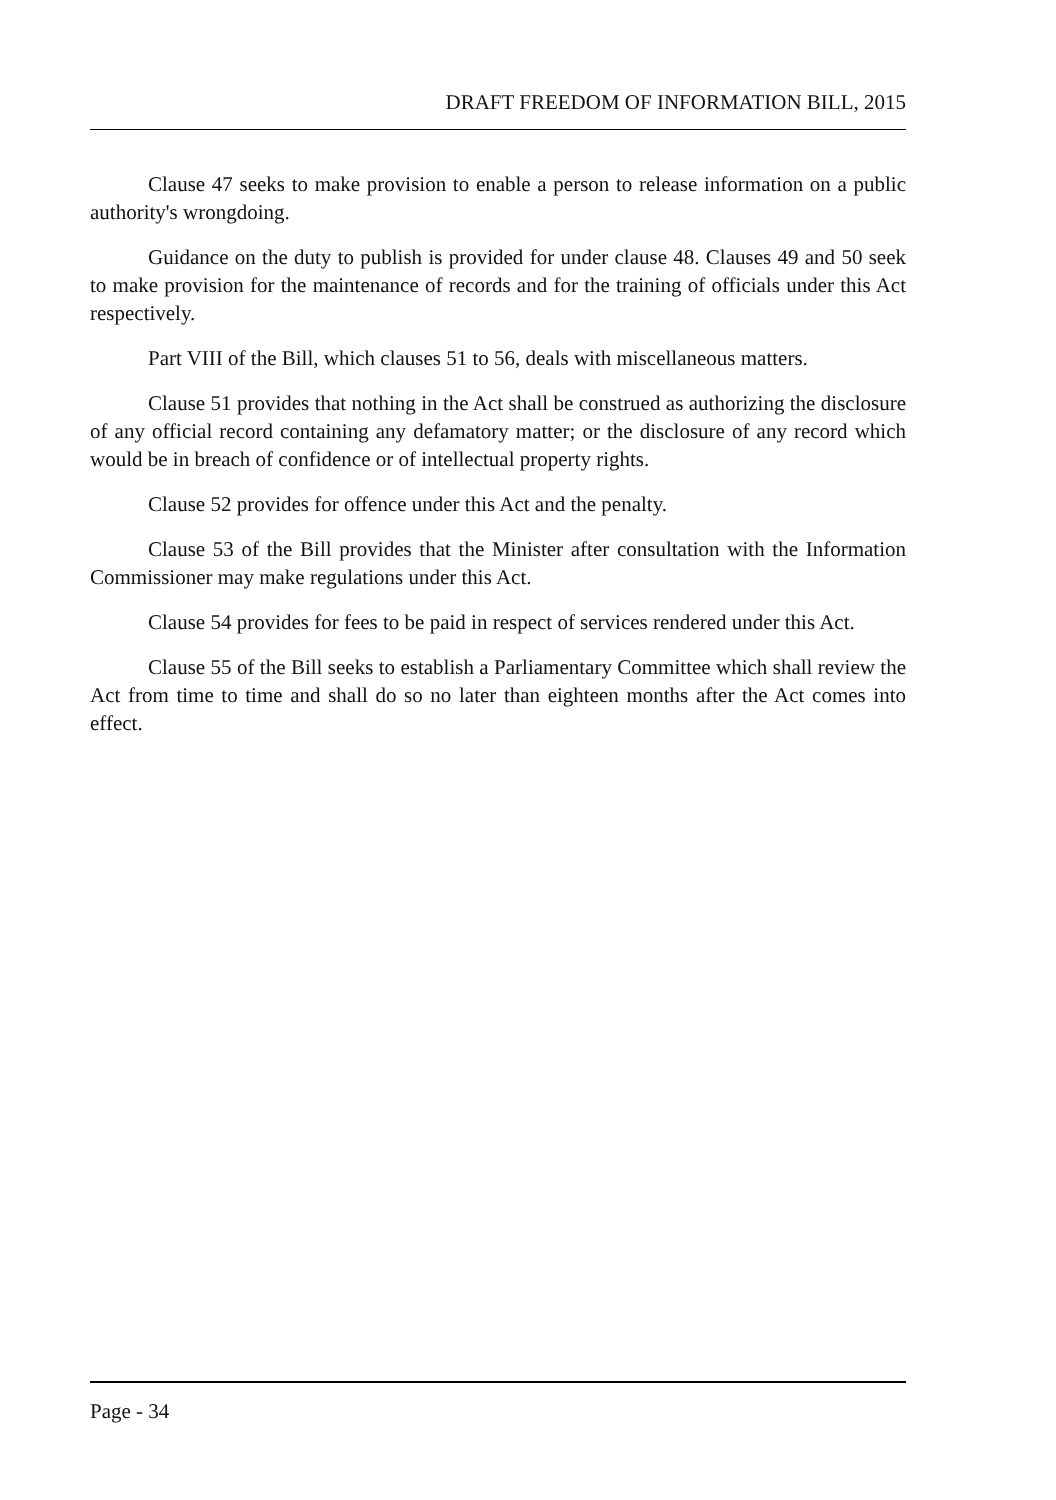DRAFT FREEDOM OF INFORMATION BILL, 2015
Clause 47 seeks to make provision to enable a person to release information on a public authority's wrongdoing.
Guidance on the duty to publish is provided for under clause 48. Clauses 49 and 50 seek to make provision for the maintenance of records and for the training of officials under this Act respectively.
Part VIII of the Bill, which clauses 51 to 56, deals with miscellaneous matters.
Clause 51 provides that nothing in the Act shall be construed as authorizing the disclosure of any official record containing any defamatory matter; or the disclosure of any record which would be in breach of confidence or of intellectual property rights.
Clause 52 provides for offence under this Act and the penalty.
Clause 53 of the Bill provides that the Minister after consultation with the Information Commissioner may make regulations under this Act.
Clause 54 provides for fees to be paid in respect of services rendered under this Act.
Clause 55 of the Bill seeks to establish a Parliamentary Committee which shall review the Act from time to time and shall do so no later than eighteen months after the Act comes into effect.
Page - 34